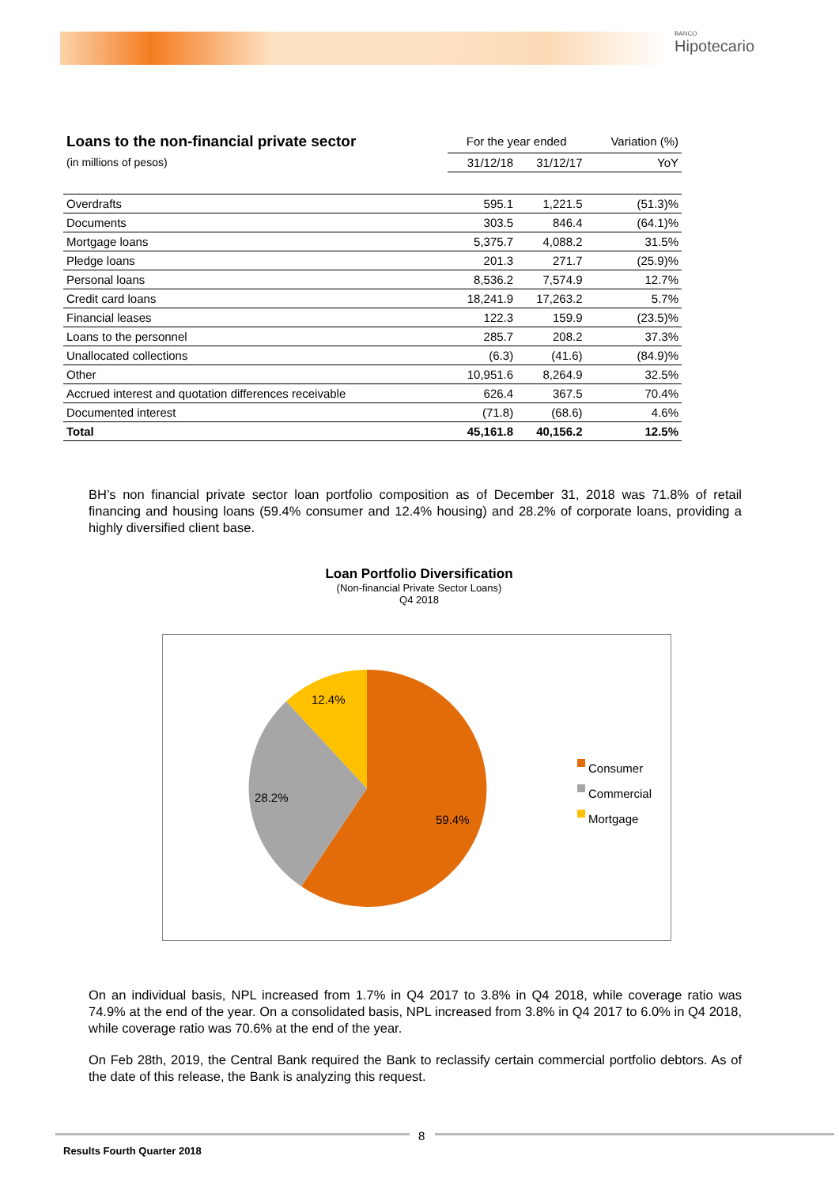BANCO
Hipotecario
| Loans to the non-financial private sector | For the year ended | | Variation (%) |
| --- | --- | --- | --- |
| (in millions of pesos) | 31/12/18 | 31/12/17 | YoY |
| Overdrafts | 595.1 | 1,221.5 | (51.3)% |
| Documents | 303.5 | 846.4 | (64.1)% |
| Mortgage loans | 5,375.7 | 4,088.2 | 31.5% |
| Pledge loans | 201.3 | 271.7 | (25.9)% |
| Personal loans | 8,536.2 | 7,574.9 | 12.7% |
| Credit card loans | 18,241.9 | 17,263.2 | 5.7% |
| Financial leases | 122.3 | 159.9 | (23.5)% |
| Loans to the personnel | 285.7 | 208.2 | 37.3% |
| Unallocated collections | (6.3) | (41.6) | (84.9)% |
| Other | 10,951.6 | 8,264.9 | 32.5% |
| Accrued interest and quotation differences receivable | 626.4 | 367.5 | 70.4% |
| Documented interest | (71.8) | (68.6) | 4.6% |
| Total | 45,161.8 | 40,156.2 | 12.5% |
BH’s non financial private sector loan portfolio composition as of December 31, 2018 was 71.8% of retail financing and housing loans (59.4% consumer and 12.4% housing) and 28.2% of corporate loans, providing a highly diversified client base.
Loan Portfolio Diversification
(Non-financial Private Sector Loans)
Q4 2018
12.4%
28.2%
59.4%
Consumer
Commercial
Mortgage
On an individual basis, NPL increased from 1.7% in Q4 2017 to 3.8% in Q4 2018, while coverage ratio was 74.9% at the end of the year. On a consolidated basis, NPL increased from 3.8% in Q4 2017 to 6.0% in Q4 2018, while coverage ratio was 70.6% at the end of the year.
On Feb 28th, 2019, the Central Bank required the Bank to reclassify certain commercial portfolio debtors. As of the date of this release, the Bank is analyzing this request.
8
Results Fourth Quarter 2018